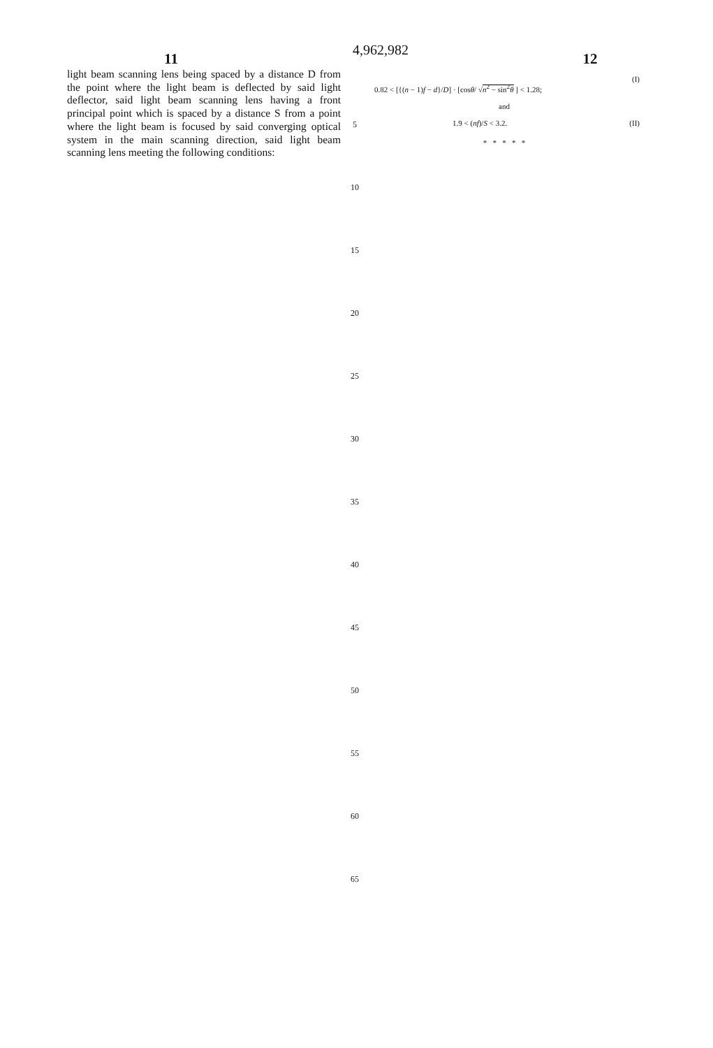11
4,962,982
12
light beam scanning lens being spaced by a distance D from the point where the light beam is deflected by said light deflector, said light beam scanning lens having a front principal point which is spaced by a distance S from a point where the light beam is focused by said converging optical system in the main scanning direction, said light beam scanning lens meeting the following conditions:
5
10
15
20
25
30
35
40
45
50
55
60
65
0.82 < [{(n − 1)f − d}/D] · [cosθ/ √n<sup>2</sup> − sin<sup>2</sup>θ ] < 1.28; (I)
and
1.9 < (nf)/S < 3.2. (II)
* * * * *